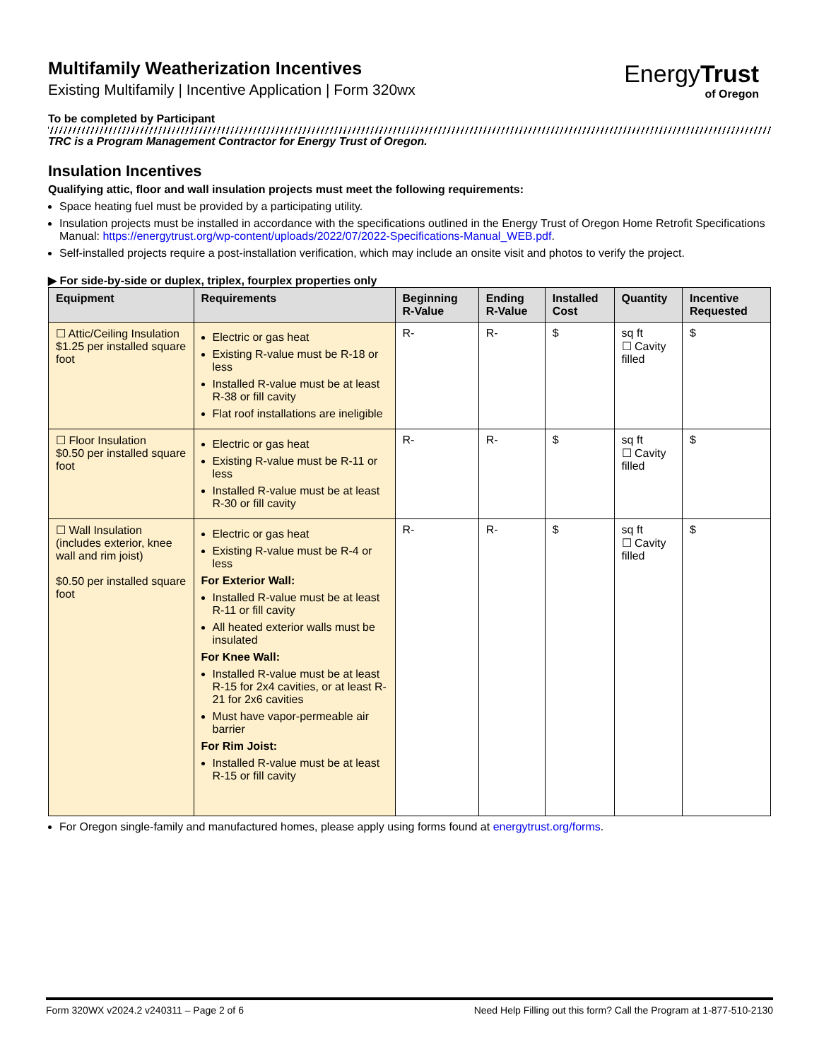EnergyTrust
of Oregon
Multifamily Weatherization Incentives
Existing Multifamily | Incentive Application | Form 320wx
To be completed by Participant
TRC is a Program Management Contractor for Energy Trust of Oregon.
Insulation Incentives
Qualifying attic, floor and wall insulation projects must meet the following requirements:
Space heating fuel must be provided by a participating utility.
Insulation projects must be installed in accordance with the specifications outlined in the Energy Trust of Oregon Home Retrofit Specifications Manual: https://energytrust.org/wp-content/uploads/2022/07/2022-Specifications-Manual_WEB.pdf.
Self-installed projects require a post-installation verification, which may include an onsite visit and photos to verify the project.
▶ For side-by-side or duplex, triplex, fourplex properties only
| Equipment | Requirements | Beginning R-Value | Ending R-Value | Installed Cost | Quantity | Incentive Requested |
| --- | --- | --- | --- | --- | --- | --- |
| ☐ Attic/Ceiling Insulation $1.25 per installed square foot | Electric or gas heat Existing R-value must be R-18 or less Installed R-value must be at least R-38 or fill cavity Flat roof installations are ineligible | R- | R- | $ | sq ft ☐ Cavity filled | $ |
| ☐ Floor Insulation $0.50 per installed square foot | Electric or gas heat Existing R-value must be R-11 or less Installed R-value must be at least R-30 or fill cavity | R- | R- | $ | sq ft ☐ Cavity filled | $ |
| ☐ Wall Insulation (includes exterior, knee wall and rim joist) $0.50 per installed square foot | Electric or gas heat Existing R-value must be R-4 or less For Exterior Wall: Installed R-value must be at least R-11 or fill cavity All heated exterior walls must be insulated For Knee Wall: Installed R-value must be at least R-15 for 2x4 cavities, or at least R-21 for 2x6 cavities Must have vapor-permeable air barrier For Rim Joist: Installed R-value must be at least R-15 or fill cavity | R- | R- | $ | sq ft ☐ Cavity filled | $ |
For Oregon single-family and manufactured homes, please apply using forms found at energytrust.org/forms.
Form 320WX v2024.2 v240311 – Page 2 of 6 Need Help Filling out this form? Call the Program at 1-877-510-2130